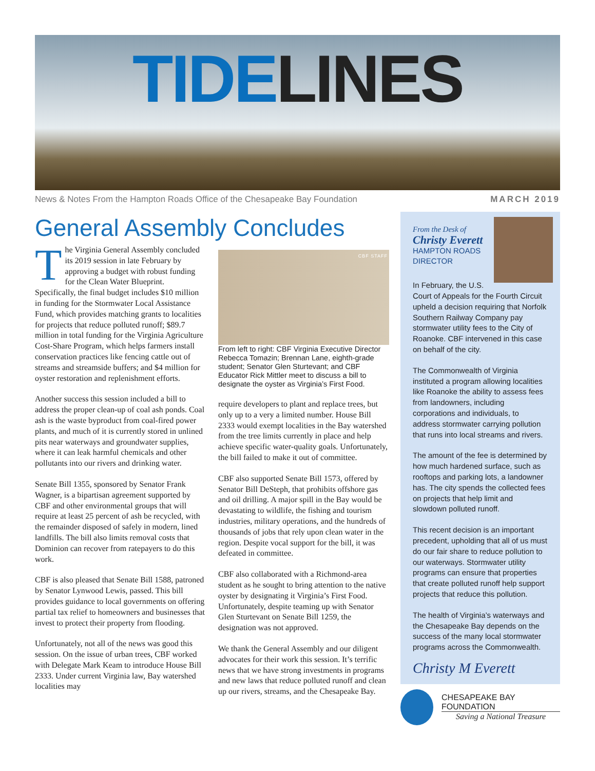TIDE LINES
News & Notes From the Hampton Roads Office of the Chesapeake Bay Foundation MARCH 2019
General Assembly Concludes
The Virginia General Assembly concluded its 2019 session in late February by approving a budget with robust funding for the Clean Water Blueprint. Specifically, the final budget includes $10 million in funding for the Stormwater Local Assistance Fund, which provides matching grants to localities for projects that reduce polluted runoff; $89.7 million in total funding for the Virginia Agriculture Cost-Share Program, which helps farmers install conservation practices like fencing cattle out of streams and streamside buffers; and $4 million for oyster restoration and replenishment efforts.
Another success this session included a bill to address the proper clean-up of coal ash ponds. Coal ash is the waste byproduct from coal-fired power plants, and much of it is currently stored in unlined pits near waterways and groundwater supplies, where it can leak harmful chemicals and other pollutants into our rivers and drinking water.
Senate Bill 1355, sponsored by Senator Frank Wagner, is a bipartisan agreement supported by CBF and other environmental groups that will require at least 25 percent of ash be recycled, with the remainder disposed of safely in modern, lined landfills. The bill also limits removal costs that Dominion can recover from ratepayers to do this work.
CBF is also pleased that Senate Bill 1588, patroned by Senator Lynwood Lewis, passed. This bill provides guidance to local governments on offering partial tax relief to homeowners and businesses that invest to protect their property from flooding.
Unfortunately, not all of the news was good this session. On the issue of urban trees, CBF worked with Delegate Mark Keam to introduce House Bill 2333. Under current Virginia law, Bay watershed localities may
CBF STAFF
From left to right: CBF Virginia Executive Director Rebecca Tomazin; Brennan Lane, eighth-grade student; Senator Glen Sturtevant; and CBF Educator Rick Mittler meet to discuss a bill to designate the oyster as Virginia’s First Food.
require developers to plant and replace trees, but only up to a very a limited number. House Bill 2333 would exempt localities in the Bay watershed from the tree limits currently in place and help achieve specific water-quality goals. Unfortunately, the bill failed to make it out of committee.
CBF also supported Senate Bill 1573, offered by Senator Bill DeSteph, that prohibits offshore gas and oil drilling. A major spill in the Bay would be devastating to wildlife, the fishing and tourism industries, military operations, and the hundreds of thousands of jobs that rely upon clean water in the region. Despite vocal support for the bill, it was defeated in committee.
CBF also collaborated with a Richmond-area student as he sought to bring attention to the native oyster by designating it Virginia’s First Food. Unfortunately, despite teaming up with Senator Glen Sturtevant on Senate Bill 1259, the designation was not approved.
We thank the General Assembly and our diligent advocates for their work this session. It’s terrific news that we have strong investments in programs and new laws that reduce polluted runoff and clean up our rivers, streams, and the Chesapeake Bay.
From the Desk of
Christy Everett
HAMPTON ROADS DIRECTOR
In February, the U.S. Court of Appeals for the Fourth Circuit upheld a decision requiring that Norfolk Southern Railway Company pay stormwater utility fees to the City of Roanoke. CBF intervened in this case on behalf of the city.
The Commonwealth of Virginia instituted a program allowing localities like Roanoke the ability to assess fees from landowners, including corporations and individuals, to address stormwater carrying pollution that runs into local streams and rivers.
The amount of the fee is determined by how much hardened surface, such as rooftops and parking lots, a landowner has. The city spends the collected fees on projects that help limit and slowdown polluted runoff.
This recent decision is an important precedent, upholding that all of us must do our fair share to reduce pollution to our waterways. Stormwater utility programs can ensure that properties that create polluted runoff help support projects that reduce this pollution.
The health of Virginia’s waterways and the Chesapeake Bay depends on the success of the many local stormwater programs across the Commonwealth.
Christy M Everett
CHESAPEAKE BAY FOUNDATION
Saving a National Treasure